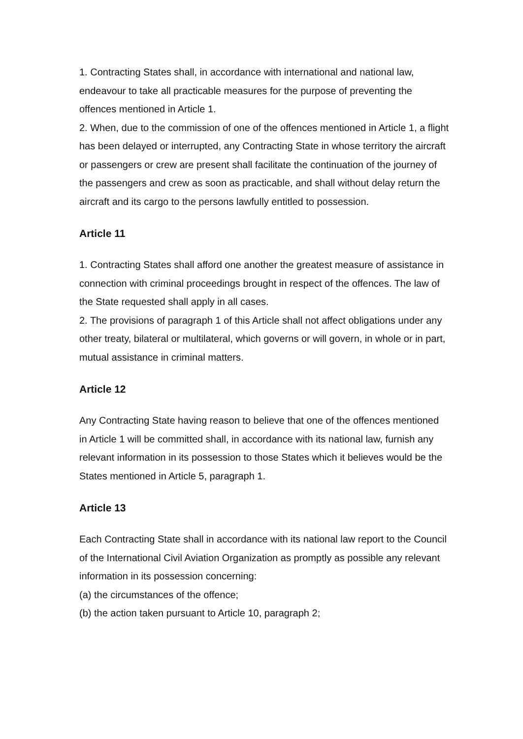1. Contracting States shall, in accordance with international and national law, endeavour to take all practicable measures for the purpose of preventing the offences mentioned in Article 1.
2. When, due to the commission of one of the offences mentioned in Article 1, a flight has been delayed or interrupted, any Contracting State in whose territory the aircraft or passengers or crew are present shall facilitate the continuation of the journey of the passengers and crew as soon as practicable, and shall without delay return the aircraft and its cargo to the persons lawfully entitled to possession.
Article 11
1. Contracting States shall afford one another the greatest measure of assistance in connection with criminal proceedings brought in respect of the offences. The law of the State requested shall apply in all cases.
2. The provisions of paragraph 1 of this Article shall not affect obligations under any other treaty, bilateral or multilateral, which governs or will govern, in whole or in part, mutual assistance in criminal matters.
Article 12
Any Contracting State having reason to believe that one of the offences mentioned in Article 1 will be committed shall, in accordance with its national law, furnish any relevant information in its possession to those States which it believes would be the States mentioned in Article 5, paragraph 1.
Article 13
Each Contracting State shall in accordance with its national law report to the Council of the International Civil Aviation Organization as promptly as possible any relevant information in its possession concerning:
(a) the circumstances of the offence;
(b) the action taken pursuant to Article 10, paragraph 2;